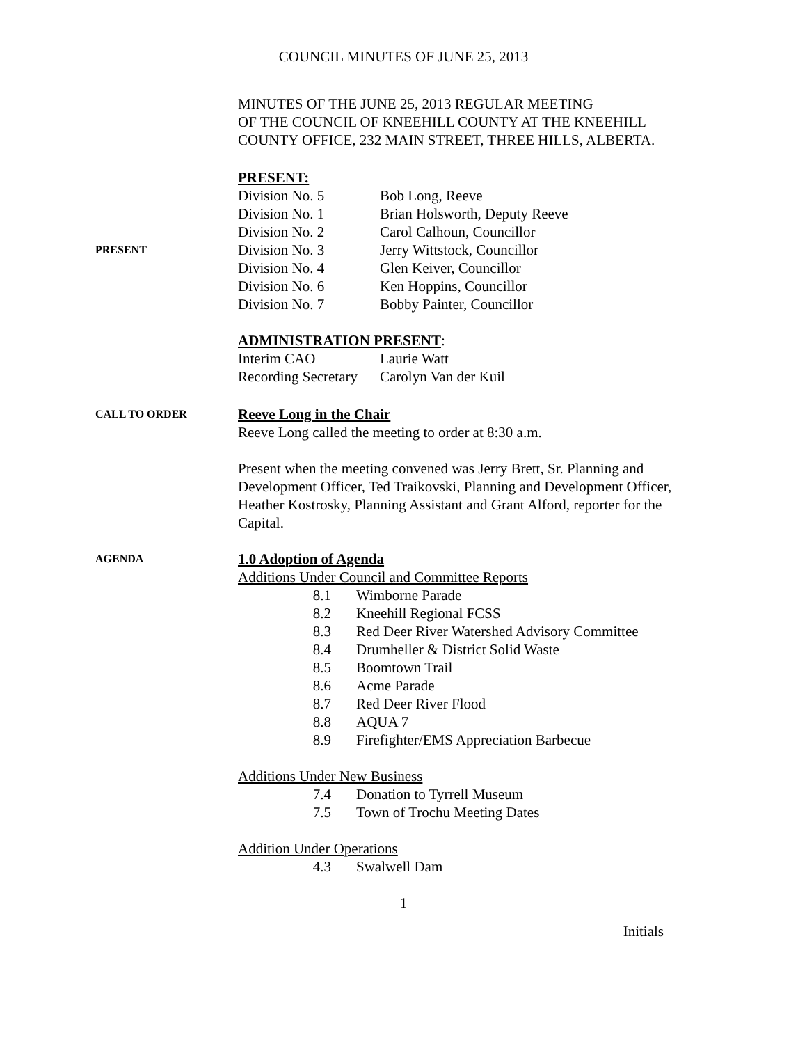COUNCIL MINUTES OF JUNE 25, 2013
MINUTES OF THE JUNE 25, 2013 REGULAR MEETING
OF THE COUNCIL OF KNEEHILL COUNTY AT THE KNEEHILL
COUNTY OFFICE, 232 MAIN STREET, THREE HILLS, ALBERTA.
PRESENT:
PRESENT
| Division No. 5 | Bob Long, Reeve |
| Division No. 1 | Brian Holsworth, Deputy Reeve |
| Division No. 2 | Carol Calhoun, Councillor |
| Division No. 3 | Jerry Wittstock, Councillor |
| Division No. 4 | Glen Keiver, Councillor |
| Division No. 6 | Ken Hoppins, Councillor |
| Division No. 7 | Bobby Painter, Councillor |
ADMINISTRATION PRESENT:
| Interim CAO | Laurie Watt |
| Recording Secretary | Carolyn Van der Kuil |
CALL TO ORDER
Reeve Long in the Chair
Reeve Long called the meeting to order at 8:30 a.m.
Present when the meeting convened was Jerry Brett, Sr. Planning and Development Officer, Ted Traikovski, Planning and Development Officer, Heather Kostrosky, Planning Assistant and Grant Alford, reporter for the Capital.
AGENDA
1.0 Adoption of Agenda
Additions Under Council and Committee Reports
| 8.1 | Wimborne Parade |
| 8.2 | Kneehill Regional FCSS |
| 8.3 | Red Deer River Watershed Advisory Committee |
| 8.4 | Drumheller & District Solid Waste |
| 8.5 | Boomtown Trail |
| 8.6 | Acme Parade |
| 8.7 | Red Deer River Flood |
| 8.8 | AQUA 7 |
| 8.9 | Firefighter/EMS Appreciation Barbecue |
Additions Under New Business
| 7.4 | Donation to Tyrrell Museum |
| 7.5 | Town of Trochu Meeting Dates |
Addition Under Operations
| 4.3 | Swalwell Dam |
1
Initials